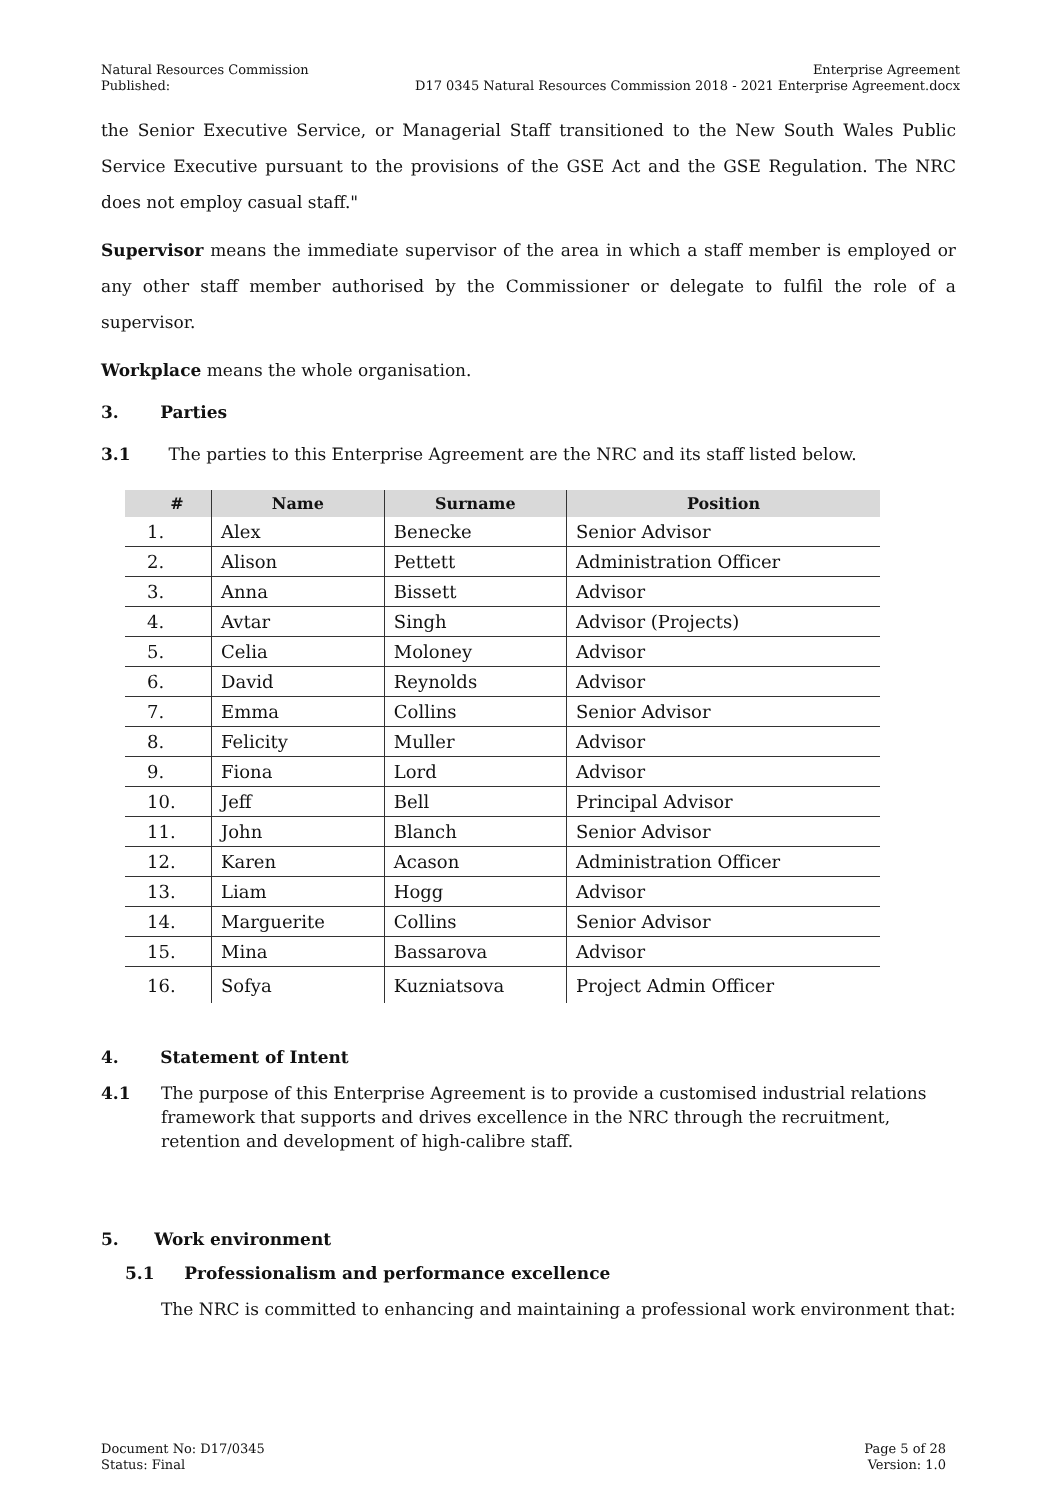Natural Resources Commission
Published:
Enterprise Agreement
D17 0345 Natural Resources Commission 2018 - 2021 Enterprise Agreement.docx
the Senior Executive Service, or Managerial Staff transitioned to the New South Wales Public Service Executive pursuant to the provisions of the GSE Act and the GSE Regulation. The NRC does not employ casual staff."
Supervisor means the immediate supervisor of the area in which a staff member is employed or any other staff member authorised by the Commissioner or delegate to fulfil the role of a supervisor.
Workplace means the whole organisation.
3. Parties
3.1 The parties to this Enterprise Agreement are the NRC and its staff listed below.
| # | Name | Surname | Position |
| --- | --- | --- | --- |
| 1. | Alex | Benecke | Senior Advisor |
| 2. | Alison | Pettett | Administration Officer |
| 3. | Anna | Bissett | Advisor |
| 4. | Avtar | Singh | Advisor (Projects) |
| 5. | Celia | Moloney | Advisor |
| 6. | David | Reynolds | Advisor |
| 7. | Emma | Collins | Senior Advisor |
| 8. | Felicity | Muller | Advisor |
| 9. | Fiona | Lord | Advisor |
| 10. | Jeff | Bell | Principal Advisor |
| 11. | John | Blanch | Senior Advisor |
| 12. | Karen | Acason | Administration Officer |
| 13. | Liam | Hogg | Advisor |
| 14. | Marguerite | Collins | Senior Advisor |
| 15. | Mina | Bassarova | Advisor |
| 16. | Sofya | Kuzniatsova | Project Admin Officer |
4. Statement of Intent
4.1 The purpose of this Enterprise Agreement is to provide a customised industrial relations framework that supports and drives excellence in the NRC through the recruitment, retention and development of high-calibre staff.
5. Work environment
5.1 Professionalism and performance excellence
The NRC is committed to enhancing and maintaining a professional work environment that:
Document No: D17/0345
Status: Final
Page 5 of 28
Version: 1.0